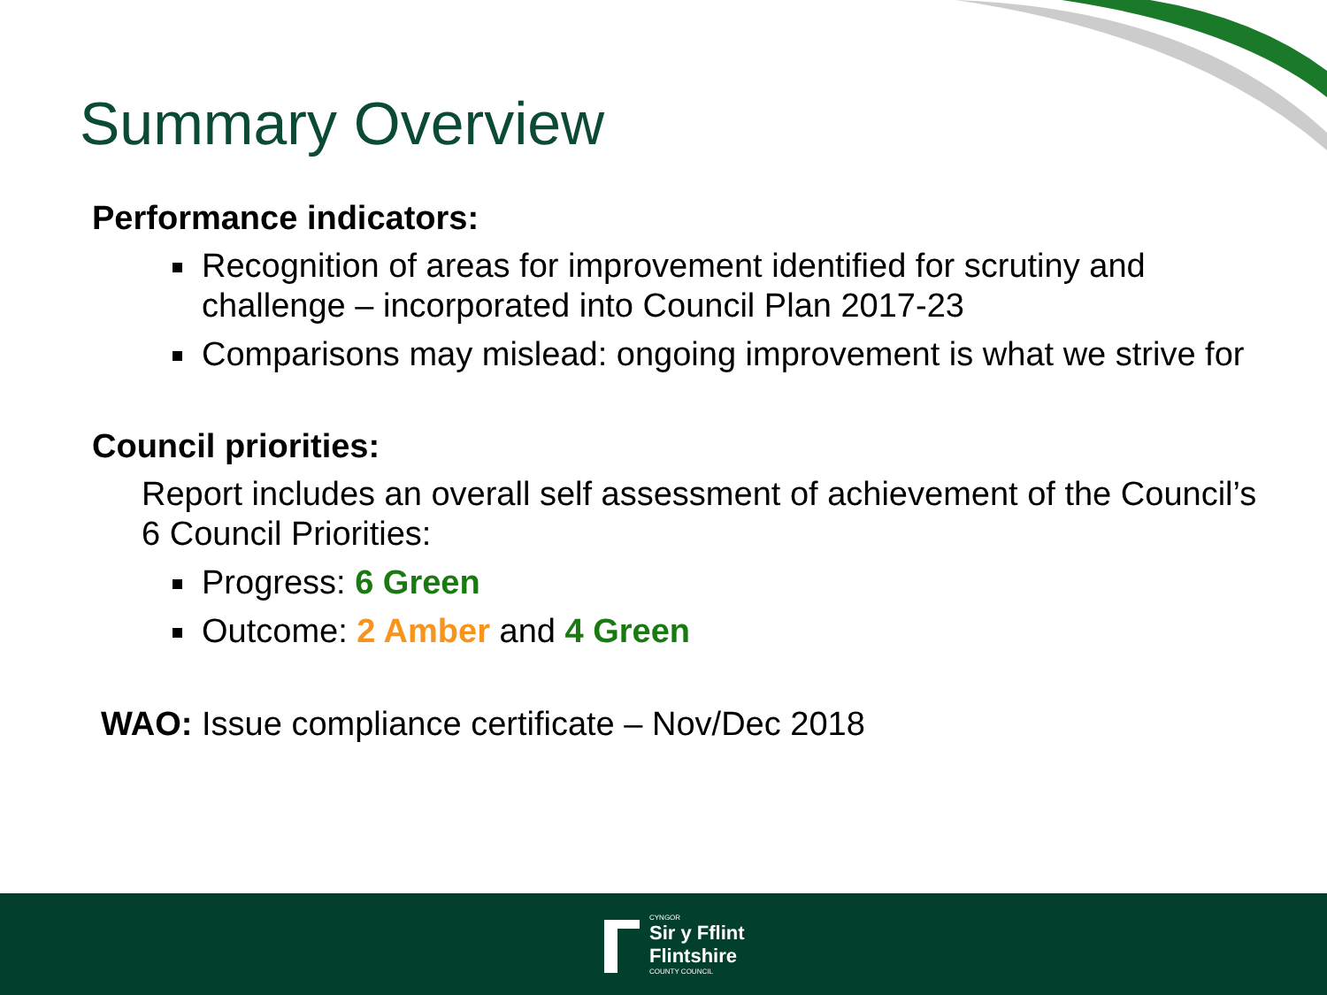Summary Overview
Performance indicators:
Recognition of areas for improvement identified for scrutiny and challenge – incorporated into Council Plan 2017-23
Comparisons may mislead: ongoing improvement is what we strive for
Council priorities:
Report includes an overall self assessment of achievement of the Council’s 6 Council Priorities:
Progress: 6 Green
Outcome: 2 Amber and 4 Green
WAO: Issue compliance certificate – Nov/Dec 2018
CYNGOR
Sir y Fflint
Flintshire
COUNTY COUNCIL